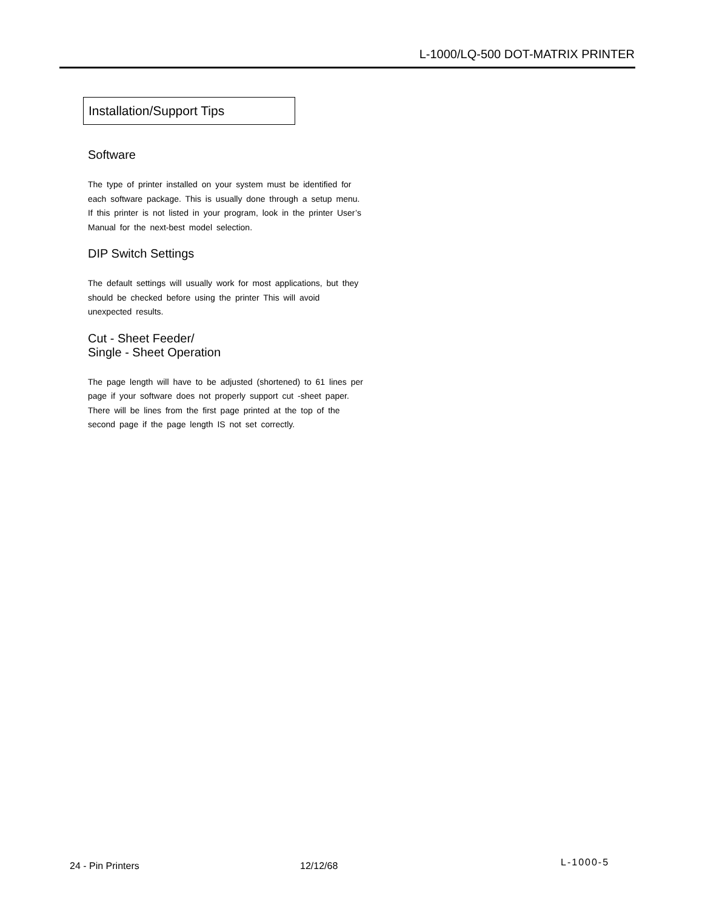L-1000/LQ-500 DOT-MATRIX PRINTER
Installation/Support Tips
Software
The type of printer installed on your system must be identified for each software package. This is usually done through a setup menu. If this printer is not listed in your program, look in the printer User’s Manual for the next-best model selection.
DIP Switch Settings
The default settings will usually work for most applications, but they should be checked before using the printer This will avoid unexpected results.
Cut - Sheet Feeder/
Single - Sheet Operation
The page length will have to be adjusted (shortened) to 61 lines per page if your software does not properly support cut -sheet paper. There will be lines from the first page printed at the top of the second page if the page length IS not set correctly.
24 - Pin Printers 12/12/68 L-1000-5